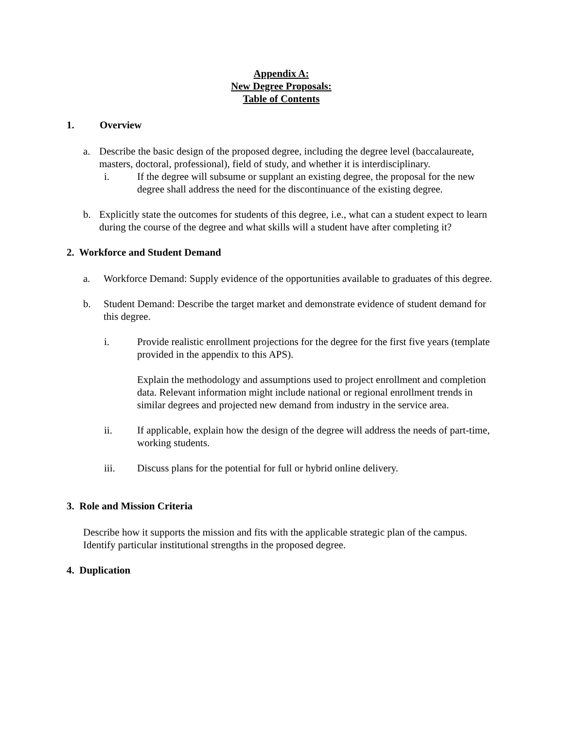Appendix A:
New Degree Proposals:
Table of Contents
1. Overview
a. Describe the basic design of the proposed degree, including the degree level (baccalaureate, masters, doctoral, professional), field of study, and whether it is interdisciplinary.
i. If the degree will subsume or supplant an existing degree, the proposal for the new degree shall address the need for the discontinuance of the existing degree.
b. Explicitly state the outcomes for students of this degree, i.e., what can a student expect to learn during the course of the degree and what skills will a student have after completing it?
2. Workforce and Student Demand
a. Workforce Demand: Supply evidence of the opportunities available to graduates of this degree.
b. Student Demand: Describe the target market and demonstrate evidence of student demand for this degree.
i. Provide realistic enrollment projections for the degree for the first five years (template provided in the appendix to this APS).
Explain the methodology and assumptions used to project enrollment and completion data. Relevant information might include national or regional enrollment trends in similar degrees and projected new demand from industry in the service area.
ii. If applicable, explain how the design of the degree will address the needs of part-time, working students.
iii. Discuss plans for the potential for full or hybrid online delivery.
3. Role and Mission Criteria
Describe how it supports the mission and fits with the applicable strategic plan of the campus. Identify particular institutional strengths in the proposed degree.
4. Duplication